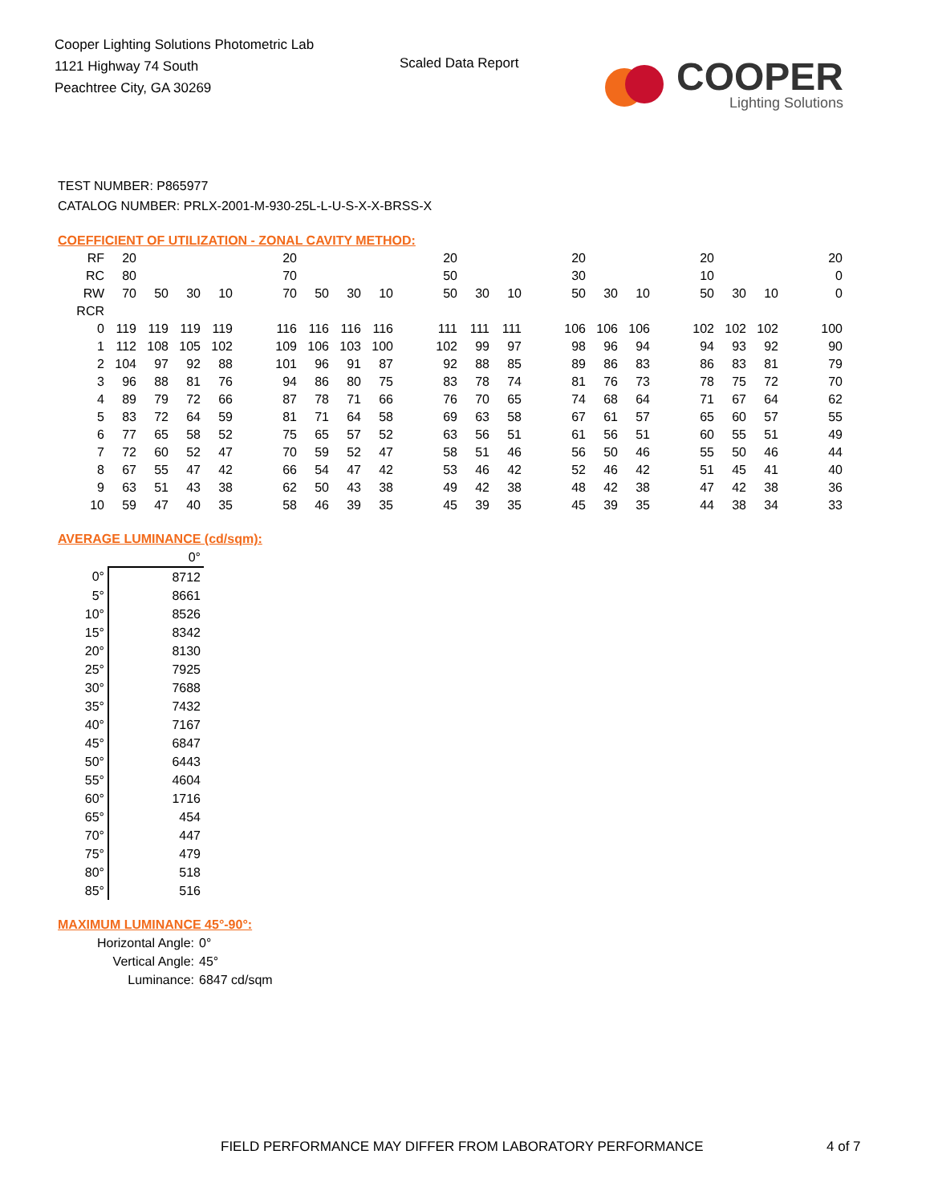Cooper Lighting Solutions Photometric Lab
1121 Highway 74 South
Peachtree City, GA 30269
Scaled Data Report
COOPER
Lighting Solutions
TEST NUMBER: P865977
CATALOG NUMBER: PRLX-2001-M-930-25L-L-U-S-X-X-BRSS-X
COEFFICIENT OF UTILIZATION - ZONAL CAVITY METHOD:
| RF | 20 | | | | | 20 | | | | | 20 | | | | 20 | | | | 20 | | | | 20 |
| RC | 80 | | | | | 70 | | | | | 50 | | | | 30 | | | | 10 | | | | 0 |
| RW | 70 | 50 | 30 | 10 | | 70 | 50 | 30 | 10 | | 50 | 30 | 10 | | 50 | 30 | 10 | | 50 | 30 | 10 | | 0 |
| RCR | | | | | | | | | | | | | | | | | | | | | | | |
| 0 | 119 | 119 | 119 | 119 | | 116 | 116 | 116 | 116 | | 111 | 111 | 111 | | 106 | 106 | 106 | | 102 | 102 | 102 | | 100 |
| 1 | 112 | 108 | 105 | 102 | | 109 | 106 | 103 | 100 | | 102 | 99 | 97 | | 98 | 96 | 94 | | 94 | 93 | 92 | | 90 |
| 2 | 104 | 97 | 92 | 88 | | 101 | 96 | 91 | 87 | | 92 | 88 | 85 | | 89 | 86 | 83 | | 86 | 83 | 81 | | 79 |
| 3 | 96 | 88 | 81 | 76 | | 94 | 86 | 80 | 75 | | 83 | 78 | 74 | | 81 | 76 | 73 | | 78 | 75 | 72 | | 70 |
| 4 | 89 | 79 | 72 | 66 | | 87 | 78 | 71 | 66 | | 76 | 70 | 65 | | 74 | 68 | 64 | | 71 | 67 | 64 | | 62 |
| 5 | 83 | 72 | 64 | 59 | | 81 | 71 | 64 | 58 | | 69 | 63 | 58 | | 67 | 61 | 57 | | 65 | 60 | 57 | | 55 |
| 6 | 77 | 65 | 58 | 52 | | 75 | 65 | 57 | 52 | | 63 | 56 | 51 | | 61 | 56 | 51 | | 60 | 55 | 51 | | 49 |
| 7 | 72 | 60 | 52 | 47 | | 70 | 59 | 52 | 47 | | 58 | 51 | 46 | | 56 | 50 | 46 | | 55 | 50 | 46 | | 44 |
| 8 | 67 | 55 | 47 | 42 | | 66 | 54 | 47 | 42 | | 53 | 46 | 42 | | 52 | 46 | 42 | | 51 | 45 | 41 | | 40 |
| 9 | 63 | 51 | 43 | 38 | | 62 | 50 | 43 | 38 | | 49 | 42 | 38 | | 48 | 42 | 38 | | 47 | 42 | 38 | | 36 |
| 10 | 59 | 47 | 40 | 35 | | 58 | 46 | 39 | 35 | | 45 | 39 | 35 | | 45 | 39 | 35 | | 44 | 38 | 34 | | 33 |
AVERAGE LUMINANCE (cd/sqm):
| | 0° |
| 0° | 8712 |
| 5° | 8661 |
| 10° | 8526 |
| 15° | 8342 |
| 20° | 8130 |
| 25° | 7925 |
| 30° | 7688 |
| 35° | 7432 |
| 40° | 7167 |
| 45° | 6847 |
| 50° | 6443 |
| 55° | 4604 |
| 60° | 1716 |
| 65° | 454 |
| 70° | 447 |
| 75° | 479 |
| 80° | 518 |
| 85° | 516 |
MAXIMUM LUMINANCE 45°-90°:
Horizontal Angle: 0°
Vertical Angle: 45°
Luminance: 6847 cd/sqm
FIELD PERFORMANCE MAY DIFFER FROM LABORATORY PERFORMANCE
4 of 7